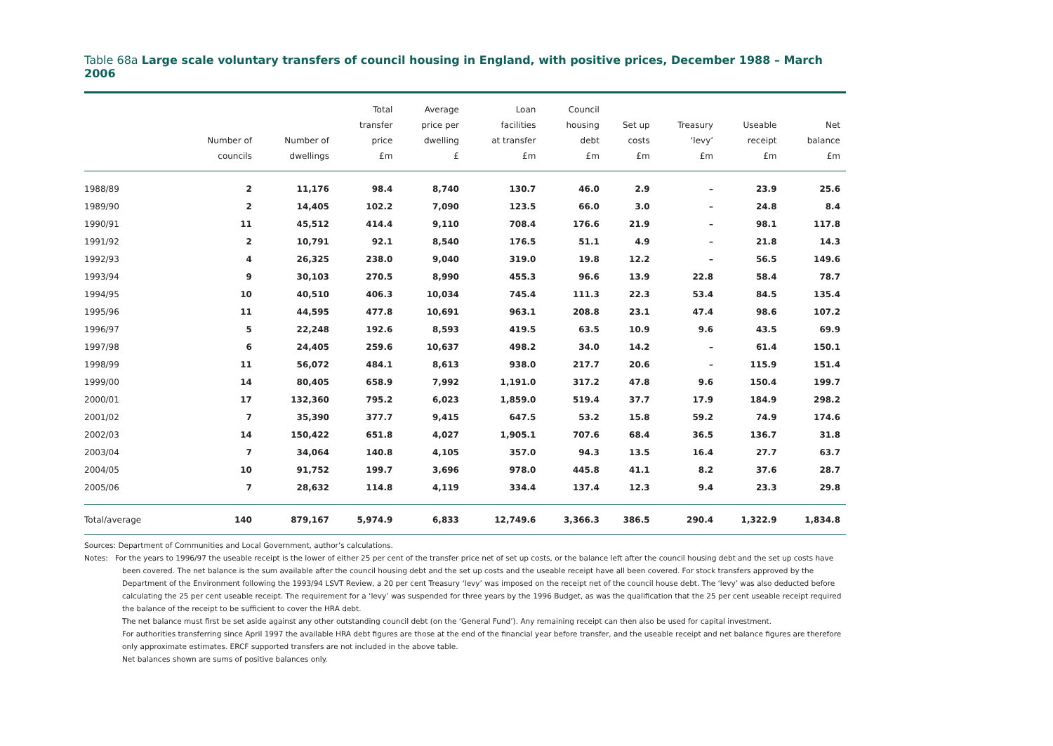Table 68a Large scale voluntary transfers of council housing in England, with positive prices, December 1988 – March 2006
| | Number of councils | Number of dwellings | Total transfer price £m | Average price per dwelling £ | Loan facilities at transfer £m | Council housing debt £m | Set up costs £m | Treasury ‘levy’ £m | Useable receipt £m | Net balance £m |
| --- | --- | --- | --- | --- | --- | --- | --- | --- | --- | --- |
| 1988/89 | 2 | 11,176 | 98.4 | 8,740 | 130.7 | 46.0 | 2.9 | – | 23.9 | 25.6 |
| 1989/90 | 2 | 14,405 | 102.2 | 7,090 | 123.5 | 66.0 | 3.0 | – | 24.8 | 8.4 |
| 1990/91 | 11 | 45,512 | 414.4 | 9,110 | 708.4 | 176.6 | 21.9 | – | 98.1 | 117.8 |
| 1991/92 | 2 | 10,791 | 92.1 | 8,540 | 176.5 | 51.1 | 4.9 | – | 21.8 | 14.3 |
| 1992/93 | 4 | 26,325 | 238.0 | 9,040 | 319.0 | 19.8 | 12.2 | – | 56.5 | 149.6 |
| 1993/94 | 9 | 30,103 | 270.5 | 8,990 | 455.3 | 96.6 | 13.9 | 22.8 | 58.4 | 78.7 |
| 1994/95 | 10 | 40,510 | 406.3 | 10,034 | 745.4 | 111.3 | 22.3 | 53.4 | 84.5 | 135.4 |
| 1995/96 | 11 | 44,595 | 477.8 | 10,691 | 963.1 | 208.8 | 23.1 | 47.4 | 98.6 | 107.2 |
| 1996/97 | 5 | 22,248 | 192.6 | 8,593 | 419.5 | 63.5 | 10.9 | 9.6 | 43.5 | 69.9 |
| 1997/98 | 6 | 24,405 | 259.6 | 10,637 | 498.2 | 34.0 | 14.2 | – | 61.4 | 150.1 |
| 1998/99 | 11 | 56,072 | 484.1 | 8,613 | 938.0 | 217.7 | 20.6 | – | 115.9 | 151.4 |
| 1999/00 | 14 | 80,405 | 658.9 | 7,992 | 1,191.0 | 317.2 | 47.8 | 9.6 | 150.4 | 199.7 |
| 2000/01 | 17 | 132,360 | 795.2 | 6,023 | 1,859.0 | 519.4 | 37.7 | 17.9 | 184.9 | 298.2 |
| 2001/02 | 7 | 35,390 | 377.7 | 9,415 | 647.5 | 53.2 | 15.8 | 59.2 | 74.9 | 174.6 |
| 2002/03 | 14 | 150,422 | 651.8 | 4,027 | 1,905.1 | 707.6 | 68.4 | 36.5 | 136.7 | 31.8 |
| 2003/04 | 7 | 34,064 | 140.8 | 4,105 | 357.0 | 94.3 | 13.5 | 16.4 | 27.7 | 63.7 |
| 2004/05 | 10 | 91,752 | 199.7 | 3,696 | 978.0 | 445.8 | 41.1 | 8.2 | 37.6 | 28.7 |
| 2005/06 | 7 | 28,632 | 114.8 | 4,119 | 334.4 | 137.4 | 12.3 | 9.4 | 23.3 | 29.8 |
| Total/average | 140 | 879,167 | 5,974.9 | 6,833 | 12,749.6 | 3,366.3 | 386.5 | 290.4 | 1,322.9 | 1,834.8 |
Sources: Department of Communities and Local Government, author’s calculations.
Notes: For the years to 1996/97 the useable receipt is the lower of either 25 per cent of the transfer price net of set up costs, or the balance left after the council housing debt and the set up costs have
been covered. The net balance is the sum available after the council housing debt and the set up costs and the useable receipt have all been covered. For stock transfers approved by the Department of the Environment following the 1993/94 LSVT Review, a 20 per cent Treasury ‘levy’ was imposed on the receipt net of the council house debt. The ‘levy’ was also deducted before calculating the 25 per cent useable receipt. The requirement for a ‘levy’ was suspended for three years by the 1996 Budget, as was the qualification that the 25 per cent useable receipt required the balance of the receipt to be sufficient to cover the HRA debt.
The net balance must first be set aside against any other outstanding council debt (on the ‘General Fund’). Any remaining receipt can then also be used for capital investment.
For authorities transferring since April 1997 the available HRA debt figures are those at the end of the financial year before transfer, and the useable receipt and net balance figures are therefore only approximate estimates. ERCF supported transfers are not included in the above table.
Net balances shown are sums of positive balances only.